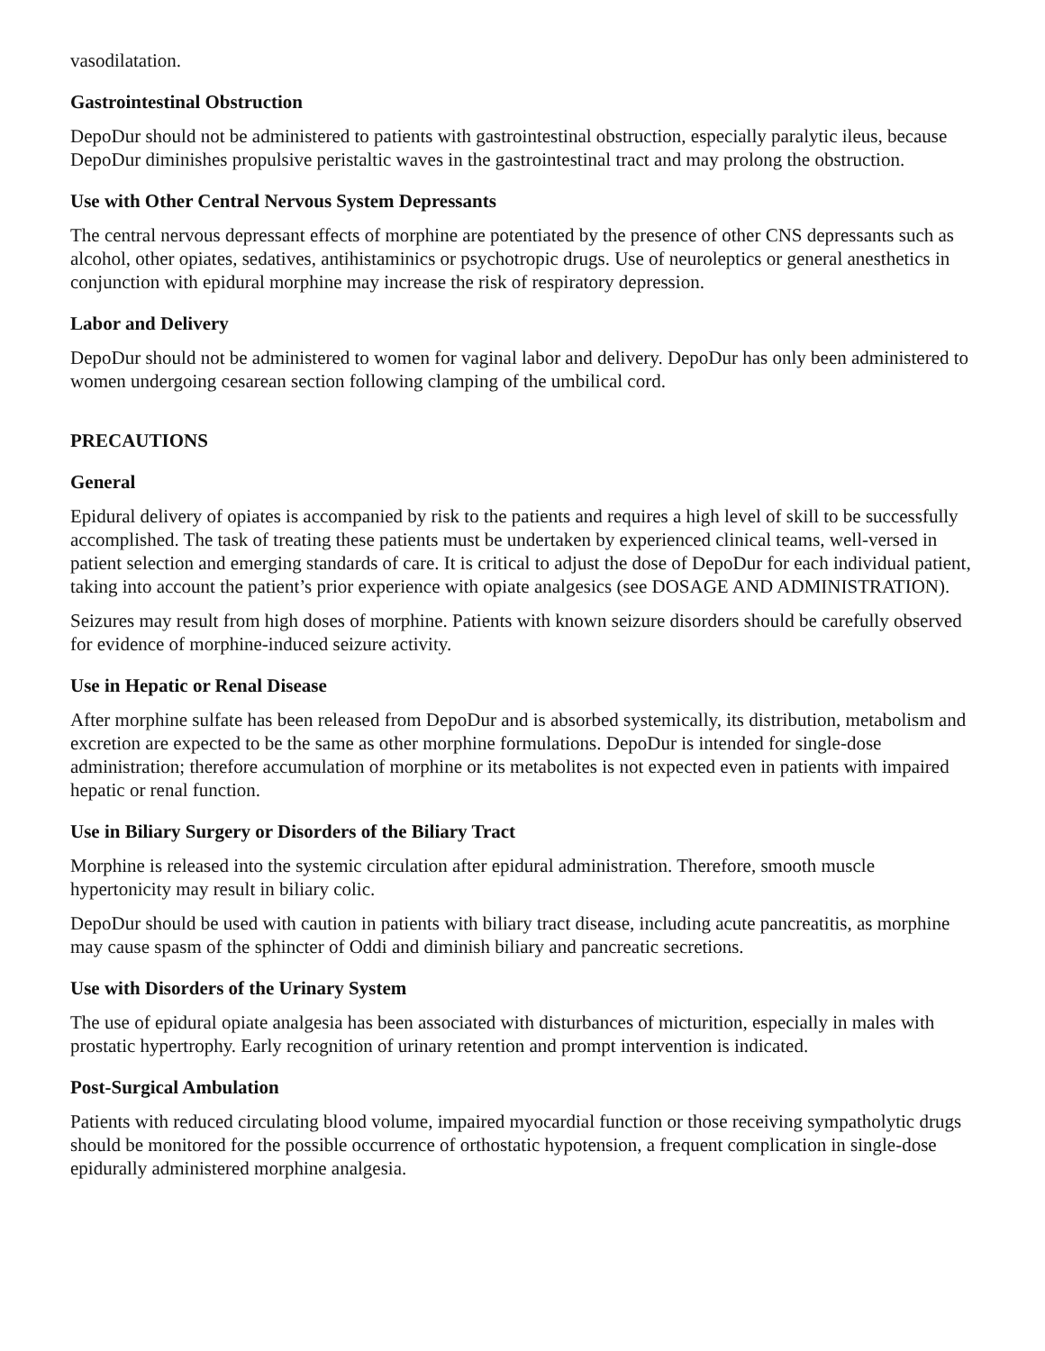vasodilatation.
Gastrointestinal Obstruction
DepoDur should not be administered to patients with gastrointestinal obstruction, especially paralytic ileus, because DepoDur diminishes propulsive peristaltic waves in the gastrointestinal tract and may prolong the obstruction.
Use with Other Central Nervous System Depressants
The central nervous depressant effects of morphine are potentiated by the presence of other CNS depressants such as alcohol, other opiates, sedatives, antihistaminics or psychotropic drugs. Use of neuroleptics or general anesthetics in conjunction with epidural morphine may increase the risk of respiratory depression.
Labor and Delivery
DepoDur should not be administered to women for vaginal labor and delivery. DepoDur has only been administered to women undergoing cesarean section following clamping of the umbilical cord.
PRECAUTIONS
General
Epidural delivery of opiates is accompanied by risk to the patients and requires a high level of skill to be successfully accomplished. The task of treating these patients must be undertaken by experienced clinical teams, well-versed in patient selection and emerging standards of care. It is critical to adjust the dose of DepoDur for each individual patient, taking into account the patient’s prior experience with opiate analgesics (see DOSAGE AND ADMINISTRATION).
Seizures may result from high doses of morphine. Patients with known seizure disorders should be carefully observed for evidence of morphine-induced seizure activity.
Use in Hepatic or Renal Disease
After morphine sulfate has been released from DepoDur and is absorbed systemically, its distribution, metabolism and excretion are expected to be the same as other morphine formulations. DepoDur is intended for single-dose administration; therefore accumulation of morphine or its metabolites is not expected even in patients with impaired hepatic or renal function.
Use in Biliary Surgery or Disorders of the Biliary Tract
Morphine is released into the systemic circulation after epidural administration. Therefore, smooth muscle hypertonicity may result in biliary colic.
DepoDur should be used with caution in patients with biliary tract disease, including acute pancreatitis, as morphine may cause spasm of the sphincter of Oddi and diminish biliary and pancreatic secretions.
Use with Disorders of the Urinary System
The use of epidural opiate analgesia has been associated with disturbances of micturition, especially in males with prostatic hypertrophy. Early recognition of urinary retention and prompt intervention is indicated.
Post-Surgical Ambulation
Patients with reduced circulating blood volume, impaired myocardial function or those receiving sympatholytic drugs should be monitored for the possible occurrence of orthostatic hypotension, a frequent complication in single-dose epidurally administered morphine analgesia.